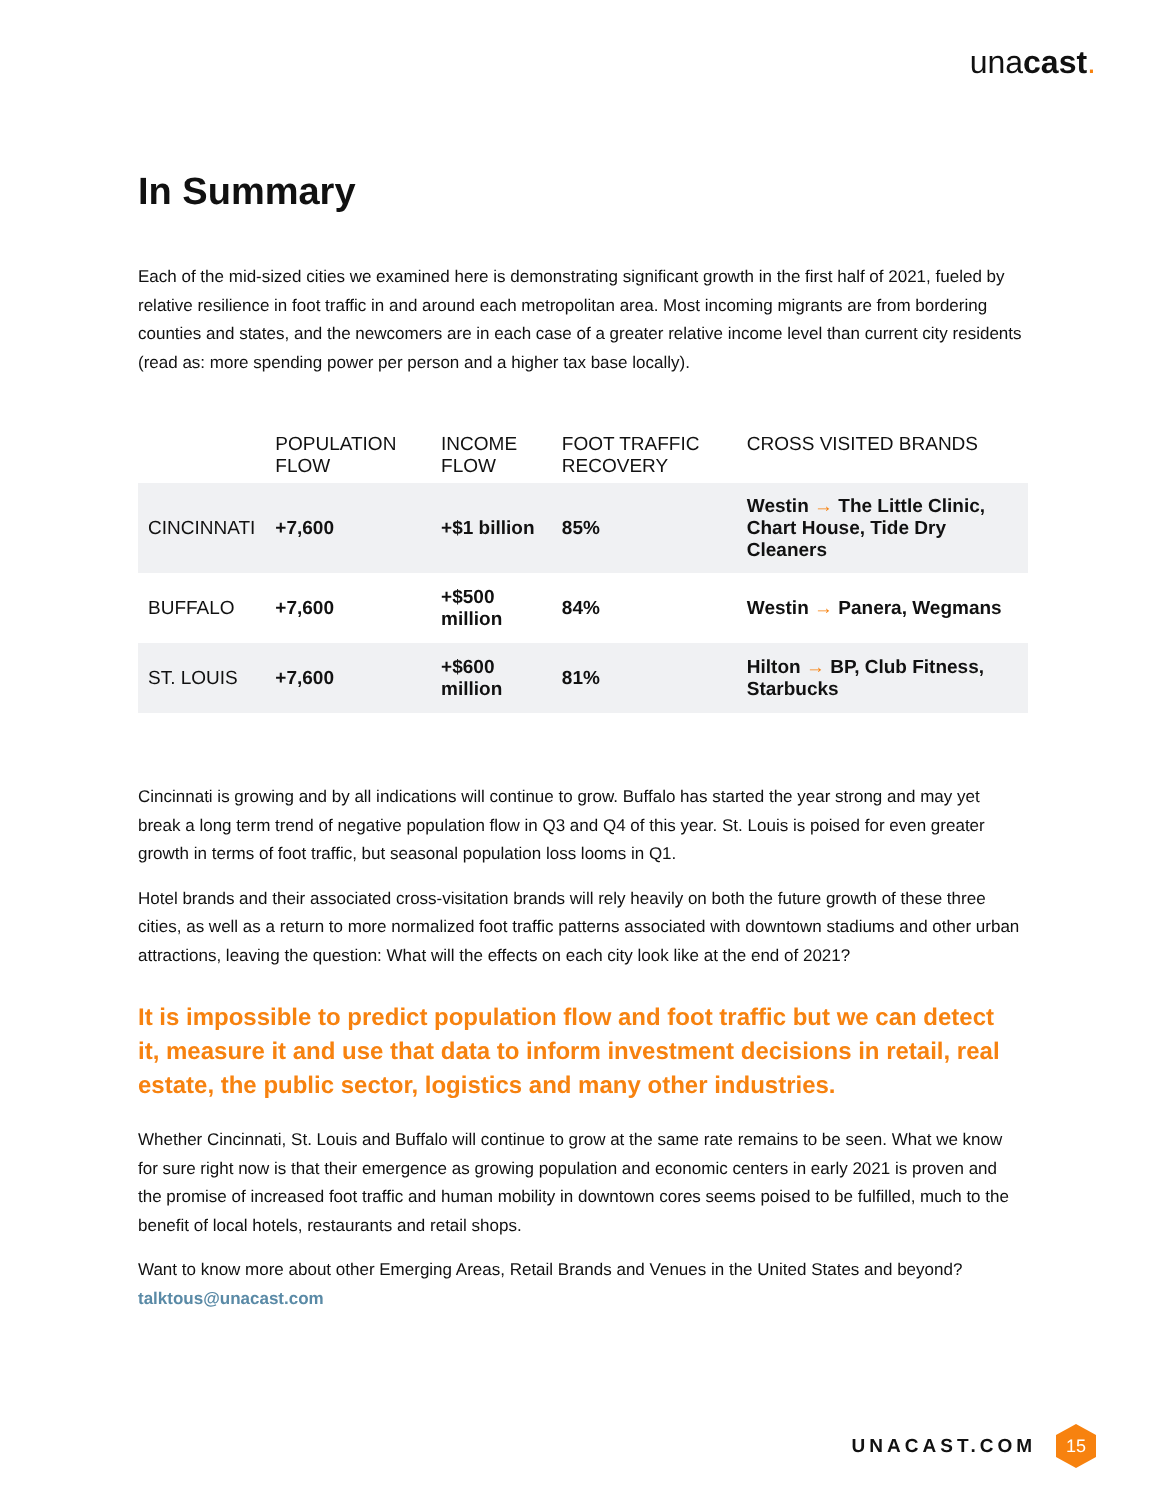unacast.
In Summary
Each of the mid-sized cities we examined here is demonstrating significant growth in the first half of 2021, fueled by relative resilience in foot traffic in and around each metropolitan area. Most incoming migrants are from bordering counties and states, and the newcomers are in each case of a greater relative income level than current city residents (read as: more spending power per person and a higher tax base locally).
| | POPULATION FLOW | INCOME FLOW | FOOT TRAFFIC RECOVERY | CROSS VISITED BRANDS |
| --- | --- | --- | --- | --- |
| CINCINNATI | +7,600 | +$1 billion | 85% | Westin → The Little Clinic, Chart House, Tide Dry Cleaners |
| BUFFALO | +7,600 | +$500 million | 84% | Westin → Panera, Wegmans |
| ST. LOUIS | +7,600 | +$600 million | 81% | Hilton → BP, Club Fitness, Starbucks |
Cincinnati is growing and by all indications will continue to grow. Buffalo has started the year strong and may yet break a long term trend of negative population flow in Q3 and Q4 of this year. St. Louis is poised for even greater growth in terms of foot traffic, but seasonal population loss looms in Q1.
Hotel brands and their associated cross-visitation brands will rely heavily on both the future growth of these three cities, as well as a return to more normalized foot traffic patterns associated with downtown stadiums and other urban attractions, leaving the question: What will the effects on each city look like at the end of 2021?
It is impossible to predict population flow and foot traffic but we can detect it, measure it and use that data to inform investment decisions in retail, real estate, the public sector, logistics and many other industries.
Whether Cincinnati, St. Louis and Buffalo will continue to grow at the same rate remains to be seen. What we know for sure right now is that their emergence as growing population and economic centers in early 2021 is proven and the promise of increased foot traffic and human mobility in downtown cores seems poised to be fulfilled, much to the benefit of local hotels, restaurants and retail shops.
Want to know more about other Emerging Areas, Retail Brands and Venues in the United States and beyond? talktous@unacast.com
UNACAST.COM 15